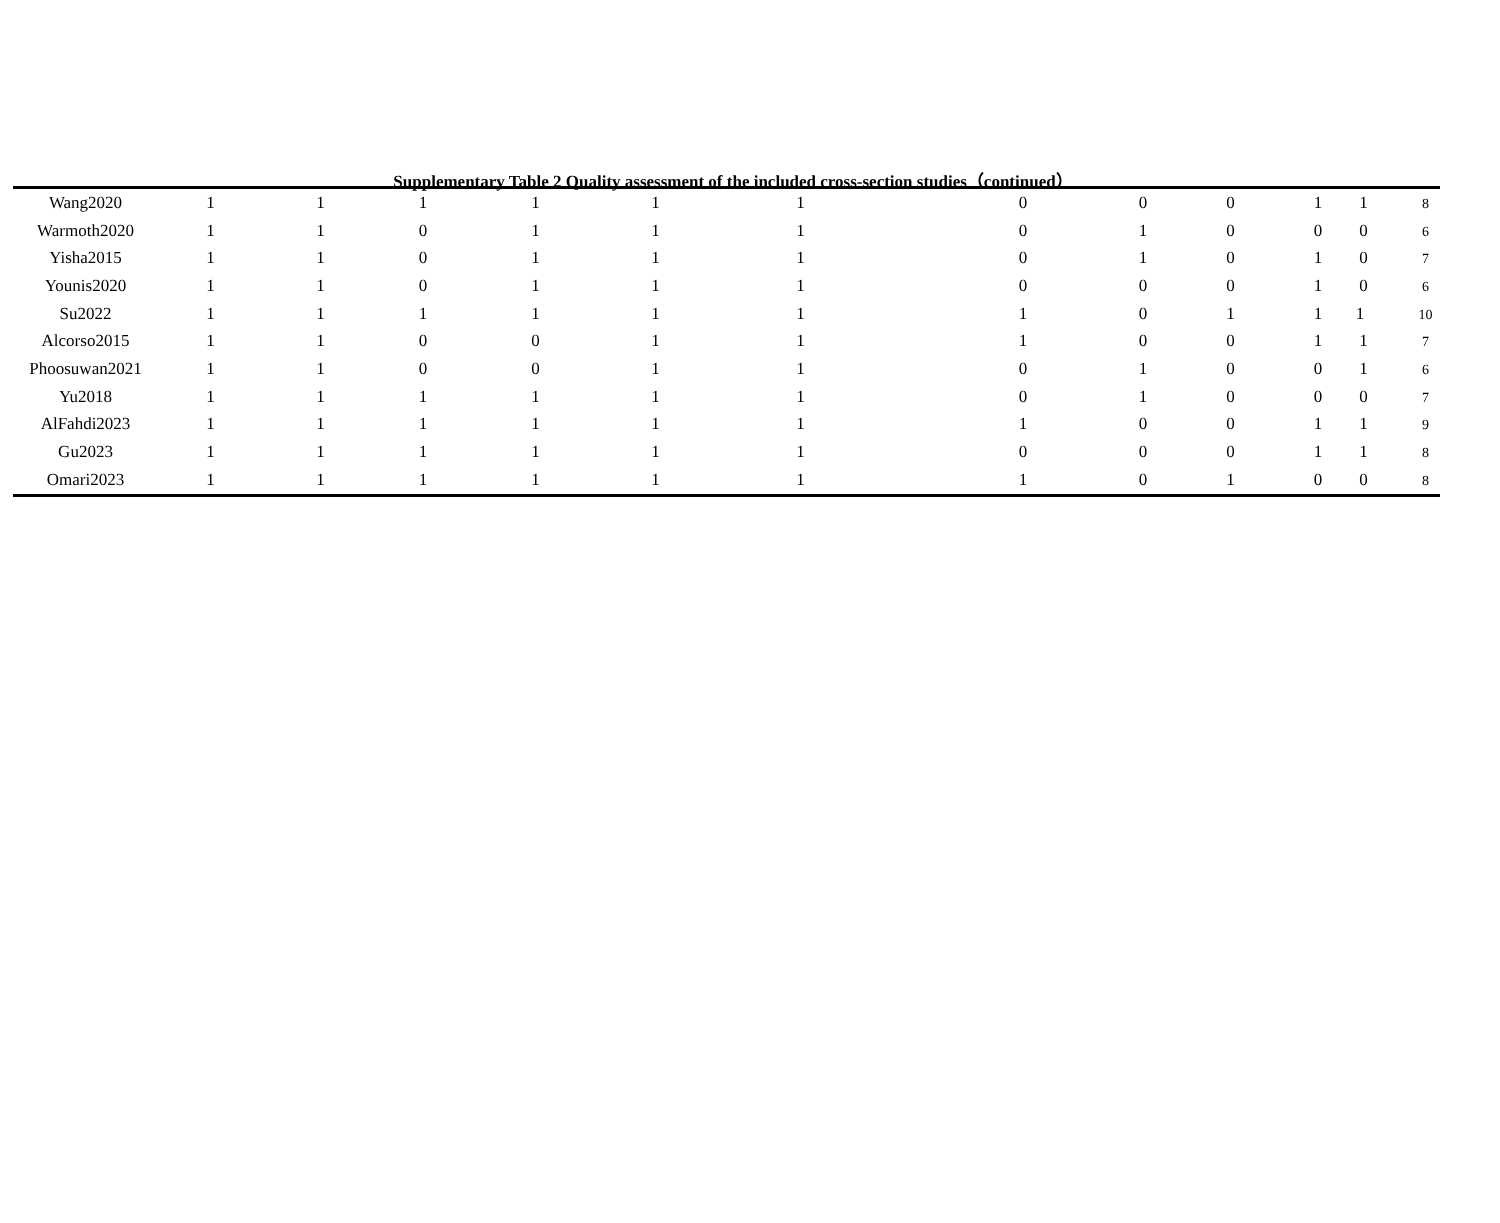Supplementary Table 2 Quality assessment of the included cross-section studies（continued）
| Wang2020 | 1 | 1 | 1 | 1 | 1 | 1 | | 0 | 0 | 0 | 1 | 1 8 |
| Warmoth2020 | 1 | 1 | 0 | 1 | 1 | 1 | | 0 | 1 | 0 | 0 | 0 6 |
| Yisha2015 | 1 | 1 | 0 | 1 | 1 | 1 | | 0 | 1 | 0 | 1 | 0 7 |
| Younis2020 | 1 | 1 | 0 | 1 | 1 | 1 | | 0 | 0 | 0 | 1 | 0 6 |
| Su2022 | 1 | 1 | 1 | 1 | 1 | 1 | | 1 | 0 | 1 | 1 | 1 10 |
| Alcorso2015 | 1 | 1 | 0 | 0 | 1 | 1 | | 1 | 0 | 0 | 1 | 1 7 |
| Phoosuwan2021 | 1 | 1 | 0 | 0 | 1 | 1 | | 0 | 1 | 0 | 0 | 1 6 |
| Yu2018 | 1 | 1 | 1 | 1 | 1 | 1 | | 0 | 1 | 0 | 0 | 0 7 |
| AlFahdi2023 | 1 | 1 | 1 | 1 | 1 | 1 | | 1 | 0 | 0 | 1 | 1 9 |
| Gu2023 | 1 | 1 | 1 | 1 | 1 | 1 | | 0 | 0 | 0 | 1 | 1 8 |
| Omari2023 | 1 | 1 | 1 | 1 | 1 | 1 | | 1 | 0 | 1 | 0 | 0 8 |